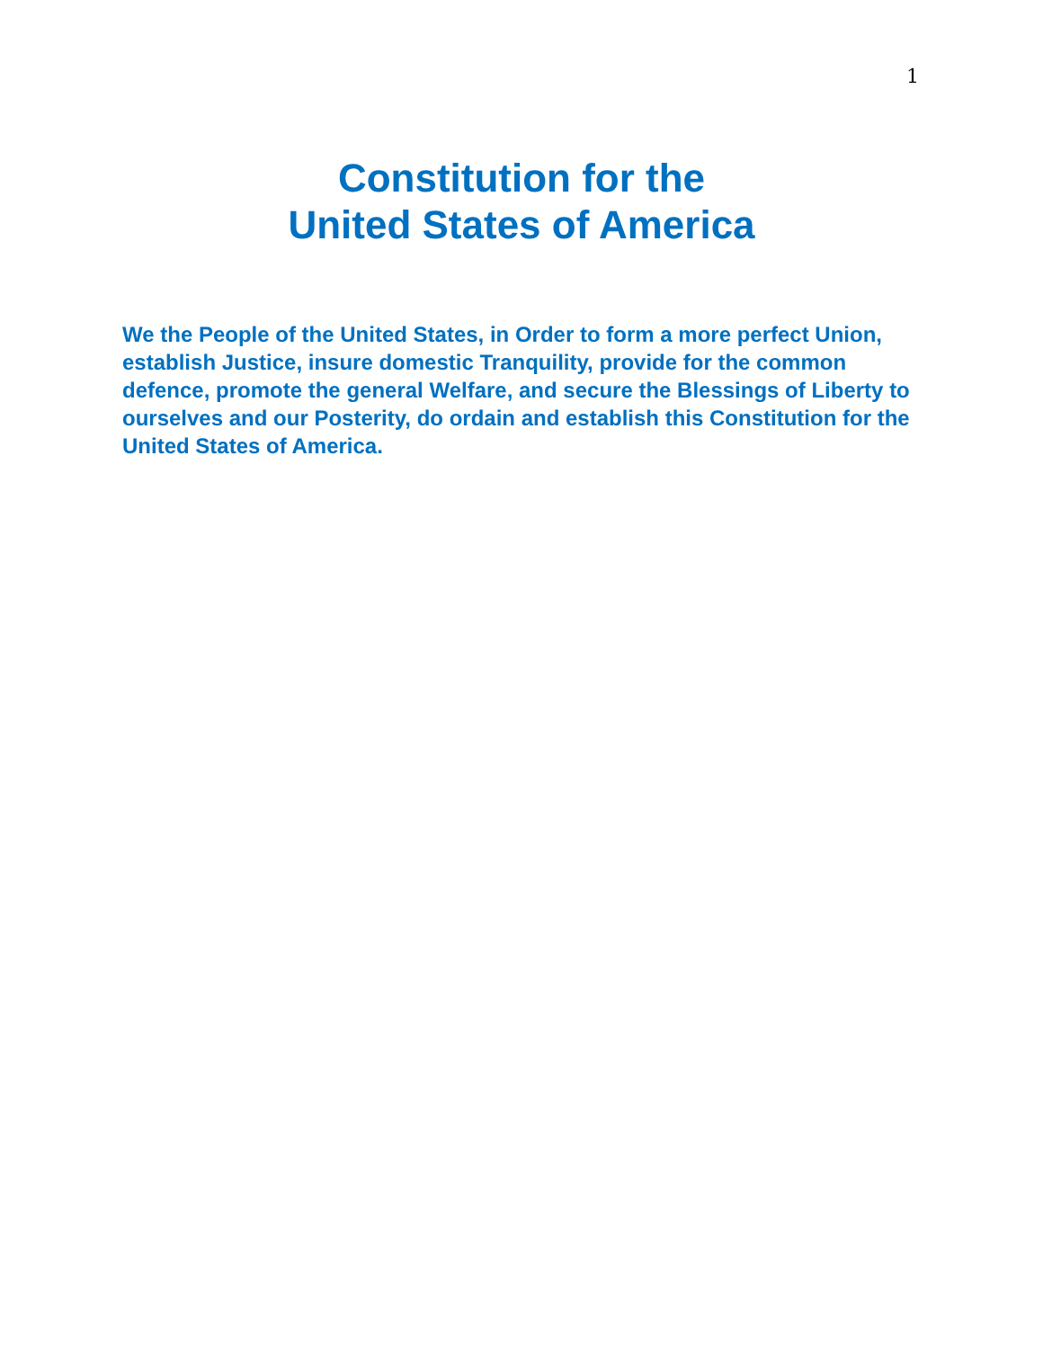1
Constitution for the
United States of America
We the People of the United States, in Order to form a more perfect Union, establish Justice, insure domestic Tranquility, provide for the common defence, promote the general Welfare, and secure the Blessings of Liberty to ourselves and our Posterity, do ordain and establish this Constitution for the United States of America.